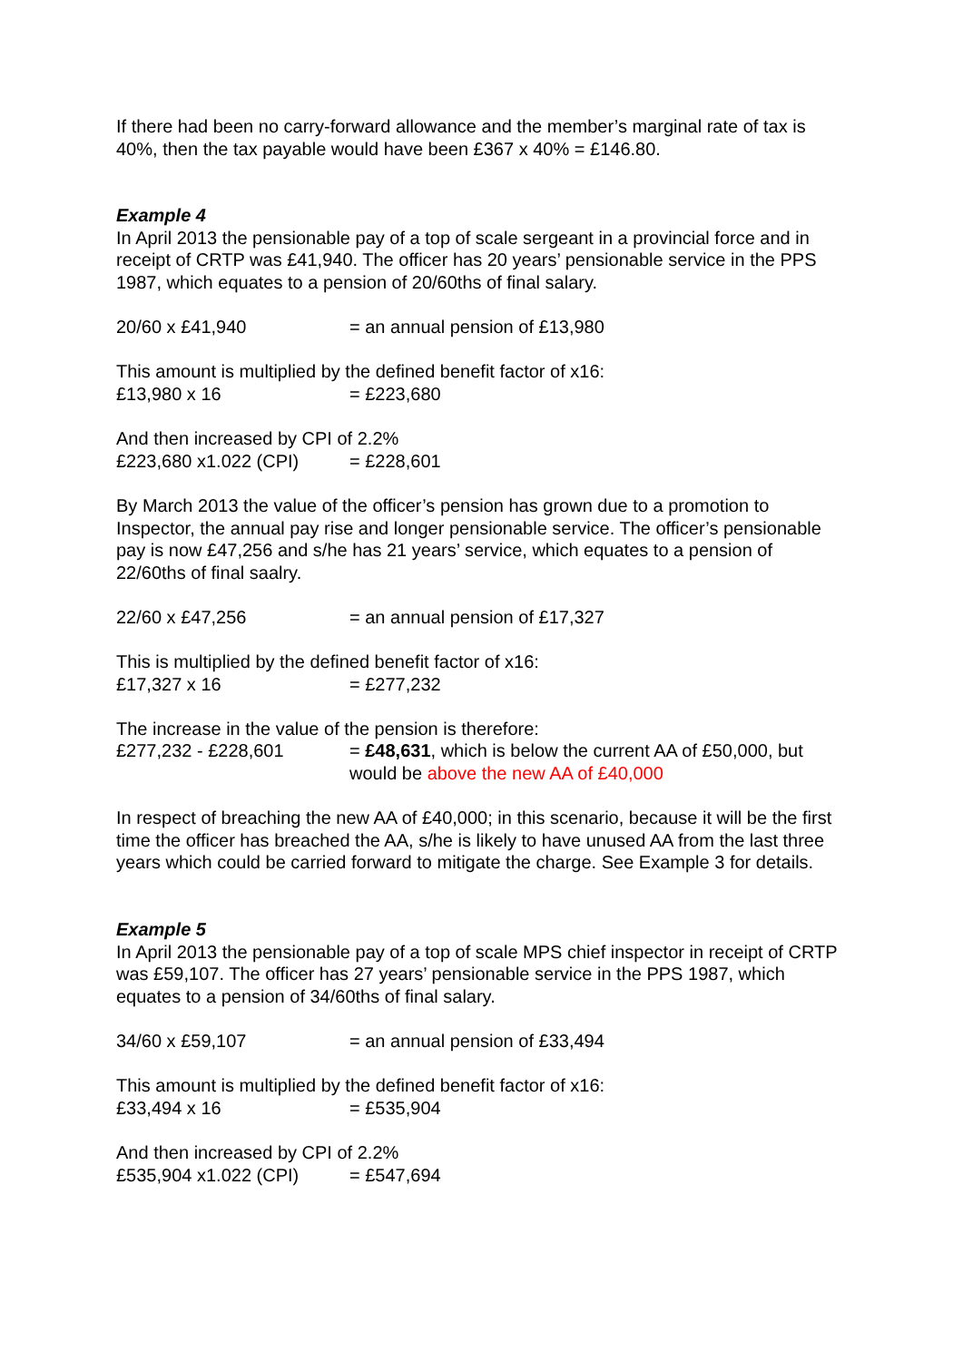If there had been no carry-forward allowance and the member’s marginal rate of tax is 40%, then the tax payable would have been £367 x 40% = £146.80.
Example 4
In April 2013 the pensionable pay of a top of scale sergeant in a provincial force and in receipt of CRTP was £41,940. The officer has 20 years’ pensionable service in the PPS 1987, which equates to a pension of 20/60ths of final salary.
20/60 x £41,940 = an annual pension of £13,980
This amount is multiplied by the defined benefit factor of x16:
£13,980 x 16 = £223,680
And then increased by CPI of 2.2%
£223,680 x1.022 (CPI) = £228,601
By March 2013 the value of the officer’s pension has grown due to a promotion to Inspector, the annual pay rise and longer pensionable service. The officer’s pensionable pay is now £47,256 and s/he has 21 years’ service, which equates to a pension of 22/60ths of final saalry.
22/60 x £47,256 = an annual pension of £17,327
This is multiplied by the defined benefit factor of x16:
£17,327 x 16 = £277,232
The increase in the value of the pension is therefore:
£277,232 - £228,601 = £48,631, which is below the current AA of £50,000, but would be above the new AA of £40,000
In respect of breaching the new AA of £40,000; in this scenario, because it will be the first time the officer has breached the AA, s/he is likely to have unused AA from the last three years which could be carried forward to mitigate the charge. See Example 3 for details.
Example 5
In April 2013 the pensionable pay of a top of scale MPS chief inspector in receipt of CRTP was £59,107. The officer has 27 years’ pensionable service in the PPS 1987, which equates to a pension of 34/60ths of final salary.
34/60 x £59,107 = an annual pension of £33,494
This amount is multiplied by the defined benefit factor of x16:
£33,494 x 16 = £535,904
And then increased by CPI of 2.2%
£535,904 x1.022 (CPI) = £547,694